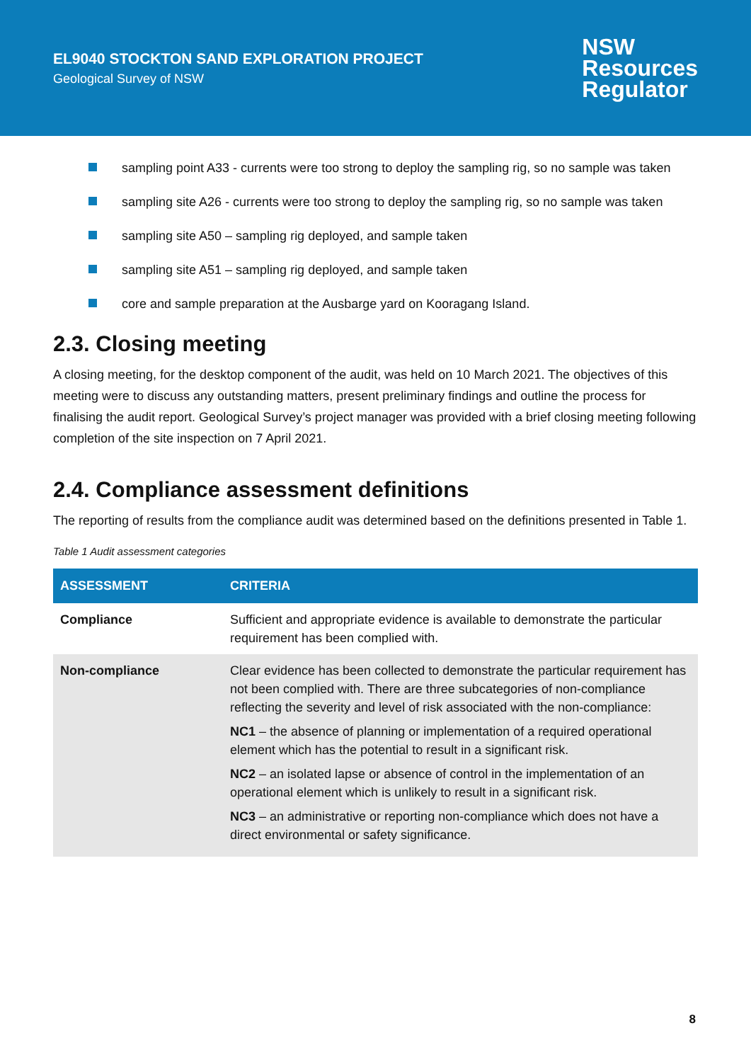EL9040 STOCKTON SAND EXPLORATION PROJECT
Geological Survey of NSW
NSW
Resources
Regulator
sampling point A33 - currents were too strong to deploy the sampling rig, so no sample was taken
sampling site A26 - currents were too strong to deploy the sampling rig, so no sample was taken
sampling site A50 – sampling rig deployed, and sample taken
sampling site A51 – sampling rig deployed, and sample taken
core and sample preparation at the Ausbarge yard on Kooragang Island.
2.3. Closing meeting
A closing meeting, for the desktop component of the audit, was held on 10 March 2021. The objectives of this meeting were to discuss any outstanding matters, present preliminary findings and outline the process for finalising the audit report. Geological Survey’s project manager was provided with a brief closing meeting following completion of the site inspection on 7 April 2021.
2.4. Compliance assessment definitions
The reporting of results from the compliance audit was determined based on the definitions presented in Table 1.
Table 1 Audit assessment categories
| ASSESSMENT | CRITERIA |
| --- | --- |
| Compliance | Sufficient and appropriate evidence is available to demonstrate the particular requirement has been complied with. |
| Non-compliance | Clear evidence has been collected to demonstrate the particular requirement has not been complied with. There are three subcategories of non-compliance reflecting the severity and level of risk associated with the non-compliance: NC1 – the absence of planning or implementation of a required operational element which has the potential to result in a significant risk. NC2 – an isolated lapse or absence of control in the implementation of an operational element which is unlikely to result in a significant risk. NC3 – an administrative or reporting non-compliance which does not have a direct environmental or safety significance. |
8